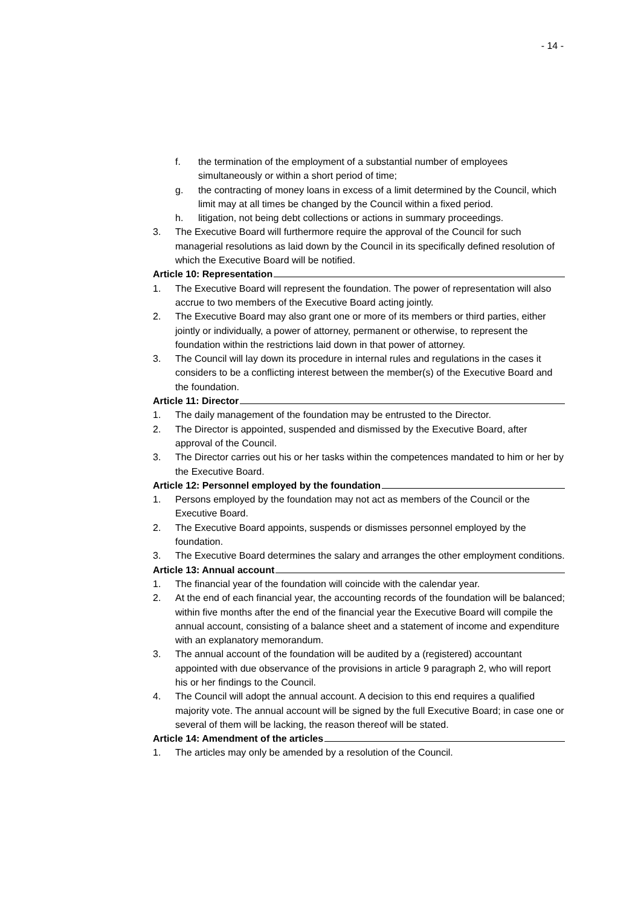- 14 -
f. the termination of the employment of a substantial number of employees simultaneously or within a short period of time;
g. the contracting of money loans in excess of a limit determined by the Council, which limit may at all times be changed by the Council within a fixed period.
h. litigation, not being debt collections or actions in summary proceedings.
3. The Executive Board will furthermore require the approval of the Council for such managerial resolutions as laid down by the Council in its specifically defined resolution of which the Executive Board will be notified.
Article 10: Representation
1. The Executive Board will represent the foundation. The power of representation will also accrue to two members of the Executive Board acting jointly.
2. The Executive Board may also grant one or more of its members or third parties, either jointly or individually, a power of attorney, permanent or otherwise, to represent the foundation within the restrictions laid down in that power of attorney.
3. The Council will lay down its procedure in internal rules and regulations in the cases it considers to be a conflicting interest between the member(s) of the Executive Board and the foundation.
Article 11: Director
1. The daily management of the foundation may be entrusted to the Director.
2. The Director is appointed, suspended and dismissed by the Executive Board, after approval of the Council.
3. The Director carries out his or her tasks within the competences mandated to him or her by the Executive Board.
Article 12: Personnel employed by the foundation
1. Persons employed by the foundation may not act as members of the Council or the Executive Board.
2. The Executive Board appoints, suspends or dismisses personnel employed by the foundation.
3. The Executive Board determines the salary and arranges the other employment conditions.
Article 13: Annual account
1. The financial year of the foundation will coincide with the calendar year.
2. At the end of each financial year, the accounting records of the foundation will be balanced; within five months after the end of the financial year the Executive Board will compile the annual account, consisting of a balance sheet and a statement of income and expenditure with an explanatory memorandum.
3. The annual account of the foundation will be audited by a (registered) accountant appointed with due observance of the provisions in article 9 paragraph 2, who will report his or her findings to the Council.
4. The Council will adopt the annual account. A decision to this end requires a qualified majority vote. The annual account will be signed by the full Executive Board; in case one or several of them will be lacking, the reason thereof will be stated.
Article 14: Amendment of the articles
1. The articles may only be amended by a resolution of the Council.